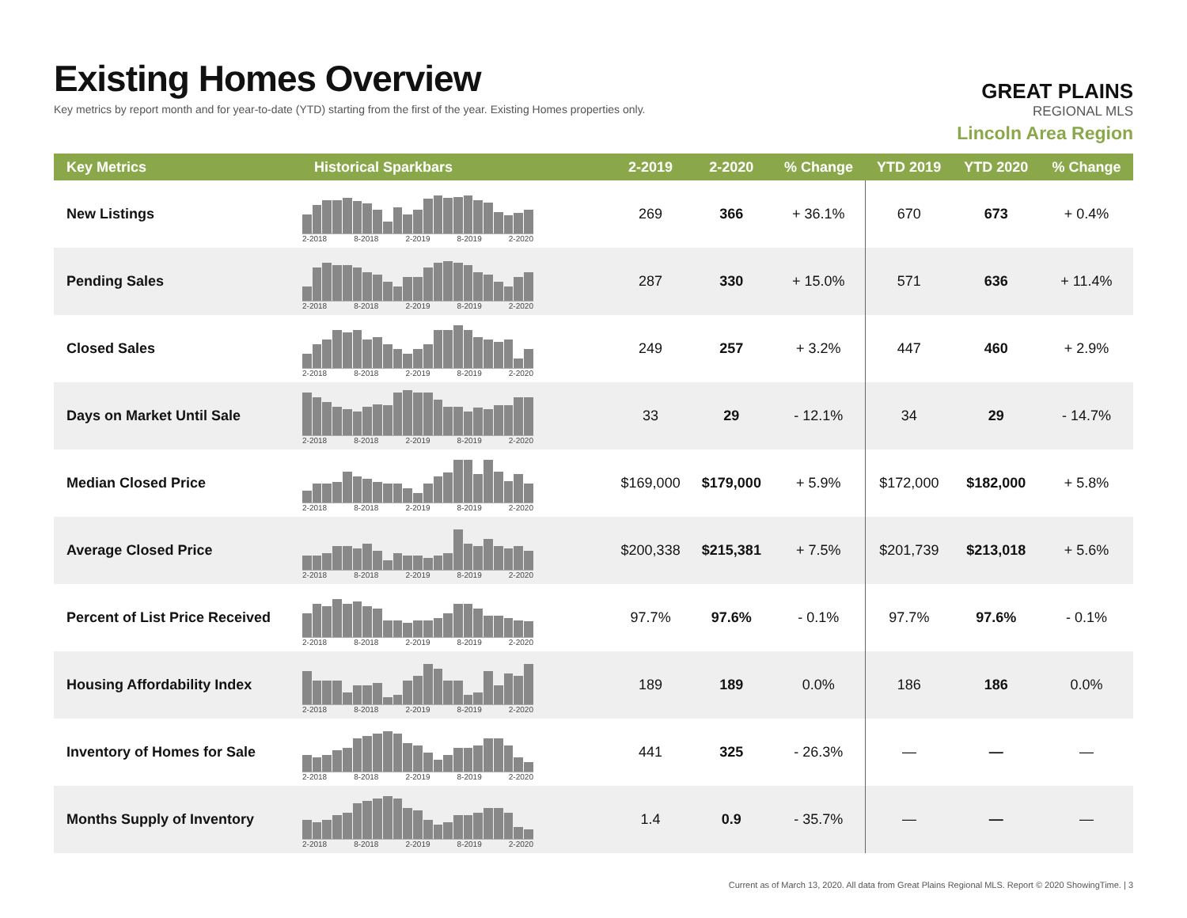Existing Homes Overview
Key metrics by report month and for year-to-date (YTD) starting from the first of the year. Existing Homes properties only.
GREAT PLAINS
REGIONAL MLS
Lincoln Area Region
| Key Metrics | Historical Sparkbars | 2-2019 | 2-2020 | % Change | YTD 2019 | YTD 2020 | % Change |
| --- | --- | --- | --- | --- | --- | --- | --- |
| New Listings | 2-2018 8-2018 2-2019 8-2019 2-2020 | 269 | 366 | + 36.1% | 670 | 673 | + 0.4% |
| Pending Sales | 2-2018 8-2018 2-2019 8-2019 2-2020 | 287 | 330 | + 15.0% | 571 | 636 | + 11.4% |
| Closed Sales | 2-2018 8-2018 2-2019 8-2019 2-2020 | 249 | 257 | + 3.2% | 447 | 460 | + 2.9% |
| Days on Market Until Sale | 2-2018 8-2018 2-2019 8-2019 2-2020 | 33 | 29 | - 12.1% | 34 | 29 | - 14.7% |
| Median Closed Price | 2-2018 8-2018 2-2019 8-2019 2-2020 | $169,000 | $179,000 | + 5.9% | $172,000 | $182,000 | + 5.8% |
| Average Closed Price | 2-2018 8-2018 2-2019 8-2019 2-2020 | $200,338 | $215,381 | + 7.5% | $201,739 | $213,018 | + 5.6% |
| Percent of List Price Received | 2-2018 8-2018 2-2019 8-2019 2-2020 | 97.7% | 97.6% | - 0.1% | 97.7% | 97.6% | - 0.1% |
| Housing Affordability Index | 2-2018 8-2018 2-2019 8-2019 2-2020 | 189 | 189 | 0.0% | 186 | 186 | 0.0% |
| Inventory of Homes for Sale | 2-2018 8-2018 2-2019 8-2019 2-2020 | 441 | 325 | - 26.3% | — | — | — |
| Months Supply of Inventory | 2-2018 8-2018 2-2019 8-2019 2-2020 | 1.4 | 0.9 | - 35.7% | — | — | — |
Current as of March 13, 2020. All data from Great Plains Regional MLS. Report © 2020 ShowingTime. | 3